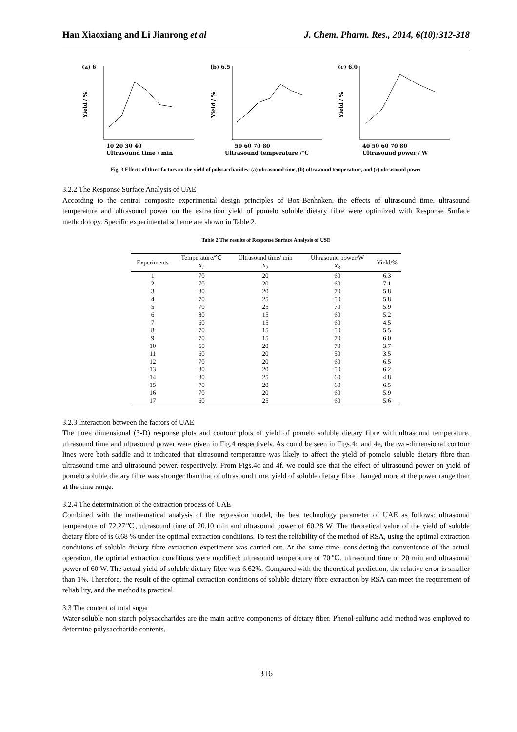Han Xiaoxiang and Li Jianrong et al J. Chem. Pharm. Res., 2014, 6(10):312-318
(a) 6
Yield / %
10 20 30 40
Ultrasound time / min
(b) 6.5
Yield / %
50 60 70 80
Ultrasound temperature /°C
(c) 6.0
Yield / %
40 50 60 70 80
Ultrasound power / W
Fig. 3 Effects of three factors on the yield of polysaccharides: (a) ultrasound time, (b) ultrasound temperature, and (c) ultrasound power
3.2.2 The Response Surface Analysis of UAE
According to the central composite experimental design principles of Box-Benhnken, the effects of ultrasound time, ultrasound temperature and ultrasound power on the extraction yield of pomelo soluble dietary fibre were optimized with Response Surface methodology. Specific experimental scheme are shown in Table 2.
Table 2 The results of Response Surface Analysis of USE
| Experiments | Temperature/℃ | Ultrasound time/ min | Ultrasound power/W | Yield/% |
| --- | --- | --- | --- | --- |
| | x<sub>1</sub> | x<sub>2</sub> | x<sub>3</sub> | |
| 1 | 70 | 20 | 60 | 6.3 |
| 2 | 70 | 20 | 60 | 7.1 |
| 3 | 80 | 20 | 70 | 5.8 |
| 4 | 70 | 25 | 50 | 5.8 |
| 5 | 70 | 25 | 70 | 5.9 |
| 6 | 80 | 15 | 60 | 5.2 |
| 7 | 60 | 15 | 60 | 4.5 |
| 8 | 70 | 15 | 50 | 5.5 |
| 9 | 70 | 15 | 70 | 6.0 |
| 10 | 60 | 20 | 70 | 3.7 |
| 11 | 60 | 20 | 50 | 3.5 |
| 12 | 70 | 20 | 60 | 6.5 |
| 13 | 80 | 20 | 50 | 6.2 |
| 14 | 80 | 25 | 60 | 4.8 |
| 15 | 70 | 20 | 60 | 6.5 |
| 16 | 70 | 20 | 60 | 5.9 |
| 17 | 60 | 25 | 60 | 5.6 |
3.2.3 Interaction between the factors of UAE
The three dimensional (3-D) response plots and contour plots of yield of pomelo soluble dietary fibre with ultrasound temperature, ultrasound time and ultrasound power were given in Fig.4 respectively. As could be seen in Figs.4d and 4e, the two-dimensional contour lines were both saddle and it indicated that ultrasound temperature was likely to affect the yield of pomelo soluble dietary fibre than ultrasound time and ultrasound power, respectively. From Figs.4c and 4f, we could see that the effect of ultrasound power on yield of pomelo soluble dietary fibre was stronger than that of ultrasound time, yield of soluble dietary fibre changed more at the power range than at the time range.
3.2.4 The determination of the extraction process of UAE
Combined with the mathematical analysis of the regression model, the best technology parameter of UAE as follows: ultrasound temperature of 72.27℃, ultrasound time of 20.10 min and ultrasound power of 60.28 W. The theoretical value of the yield of soluble dietary fibre of is 6.68 % under the optimal extraction conditions. To test the reliability of the method of RSA, using the optimal extraction conditions of soluble dietary fibre extraction experiment was carried out. At the same time, considering the convenience of the actual operation, the optimal extraction conditions were modified: ultrasound temperature of 70℃, ultrasound time of 20 min and ultrasound power of 60 W. The actual yield of soluble dietary fibre was 6.62%. Compared with the theoretical prediction, the relative error is smaller than 1%. Therefore, the result of the optimal extraction conditions of soluble dietary fibre extraction by RSA can meet the requirement of reliability, and the method is practical.
3.3 The content of total sugar
Water-soluble non-starch polysaccharides are the main active components of dietary fiber. Phenol-sulfuric acid method was employed to determine polysaccharide contents.
316